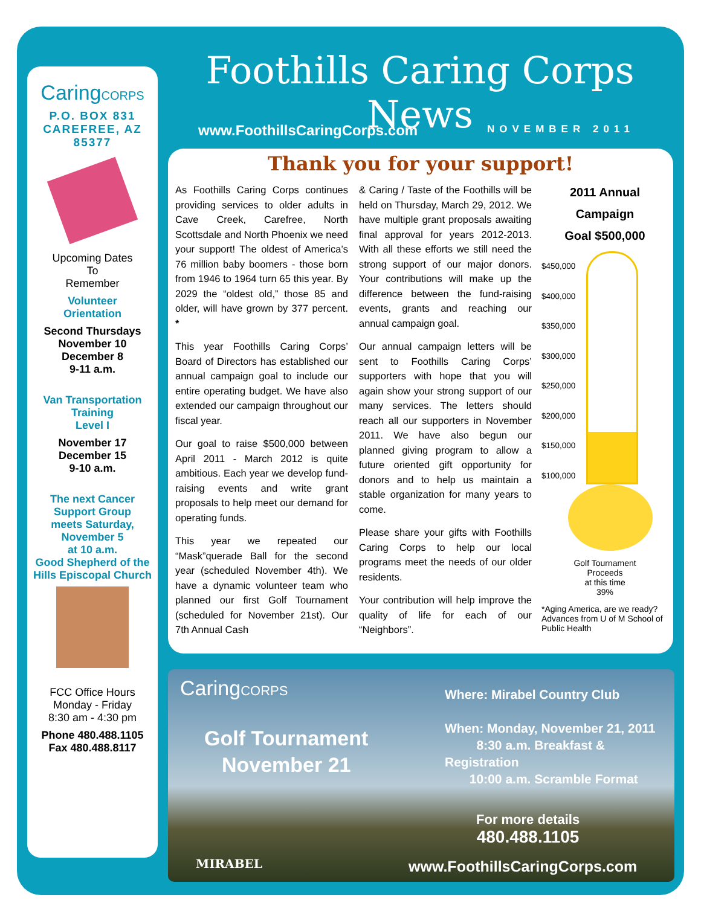CaringCORPS
P.O. BOX 831
CAREFREE, AZ
85377
Upcoming Dates
To
Remember
Volunteer
Orientation
Second Thursdays
November 10
December 8
9-11 a.m.
Van Transportation
Training
Level I
November 17
December 15
9-10 a.m.
The next Cancer
Support Group
meets Saturday,
November 5
at 10 a.m.
Good Shepherd of the
Hills Episcopal Church
FCC Office Hours
Monday - Friday
8:30 am - 4:30 pm
Phone 480.488.1105
Fax 480.488.8117
Foothills Caring Corps News
www.FoothillsCaringCorps.com NOVEMBER 2011
Thank you for your support!
As Foothills Caring Corps continues providing services to older adults in Cave Creek, Carefree, North Scottsdale and North Phoenix we need your support! The oldest of America’s 76 million baby boomers - those born from 1946 to 1964 turn 65 this year. By 2029 the “oldest old,” those 85 and older, will have grown by 377 percent. *
This year Foothills Caring Corps’ Board of Directors has established our annual campaign goal to include our entire operating budget. We have also extended our campaign throughout our fiscal year.
Our goal to raise $500,000 between April 2011 - March 2012 is quite ambitious. Each year we develop fund-raising events and write grant proposals to help meet our demand for operating funds.
This year we repeated our “Mask”querade Ball for the second year (scheduled November 4th). We have a dynamic volunteer team who planned our first Golf Tournament (scheduled for November 21st). Our 7th Annual Cash
& Caring / Taste of the Foothills will be held on Thursday, March 29, 2012. We have multiple grant proposals awaiting final approval for years 2012-2013. With all these efforts we still need the strong support of our major donors. Your contributions will make up the difference between the fund-raising events, grants and reaching our annual campaign goal.
Our annual campaign letters will be sent to Foothills Caring Corps’ supporters with hope that you will again show your strong support of our many services. The letters should reach all our supporters in November 2011. We have also begun our planned giving program to allow a future oriented gift opportunity for donors and to help us maintain a stable organization for many years to come.
Please share your gifts with Foothills Caring Corps to help our local programs meet the needs of our older residents.
Your contribution will help improve the quality of life for each of our “Neighbors”.
2011 Annual Campaign
Goal $500,000
$450,000
$400,000
$350,000
$300,000
$250,000
$200,000
$150,000
$100,000
Golf Tournament
Proceeds
at this time
39%
*Aging America, are we ready?
Advances from U of M School of Public Health
CaringCORPS
Golf Tournament
November 21
Where: Mirabel Country Club
When: Monday, November 21, 2011
8:30 a.m. Breakfast & Registration
10:00 a.m. Scramble Format
For more details
480.488.1105
MIRABEL www.FoothillsCaringCorps.com